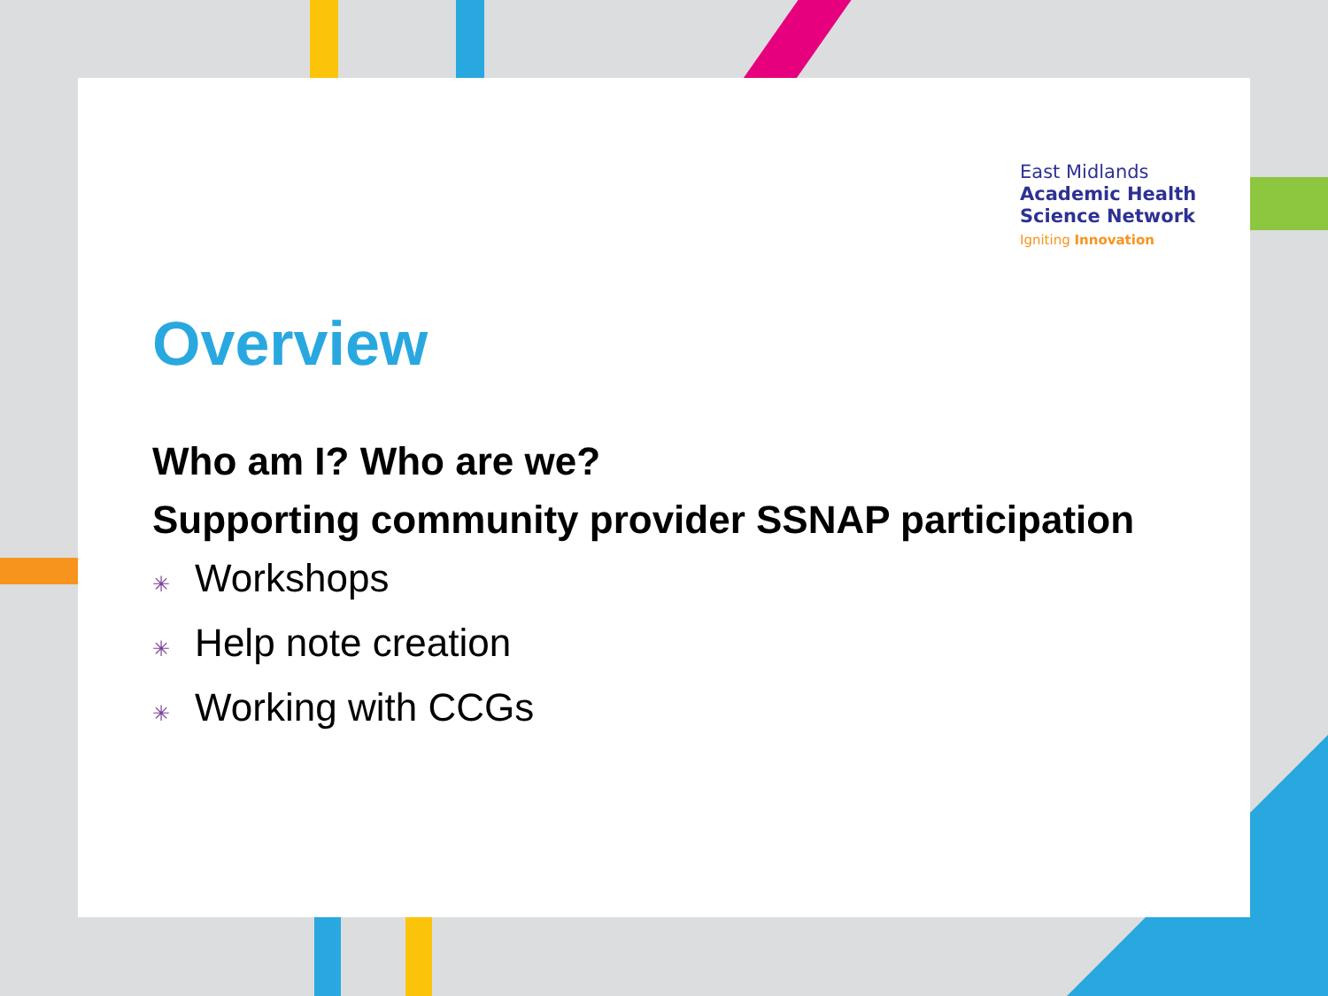East Midlands
Academic Health
Science Network
Igniting Innovation
Overview
Who am I? Who are we?
Supporting community provider SSNAP participation
✳ Workshops
✳ Help note creation
✳ Working with CCGs